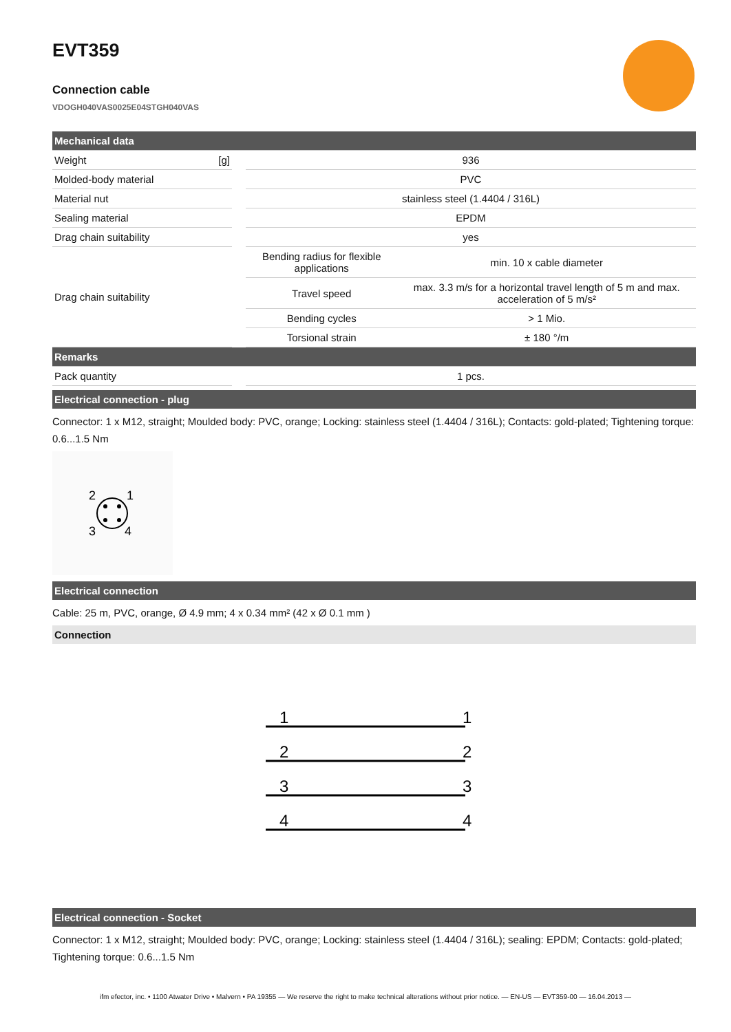EVT359
Connection cable
VDOGH040VAS0025E04STGH040VAS
| Mechanical data | | | |
| Weight [g] | | 936 | |
| Molded-body material | | PVC | |
| Material nut | | stainless steel (1.4404 / 316L) | |
| Sealing material | | EPDM | |
| Drag chain suitability | | yes | |
| Drag chain suitability | | Bending radius for flexible applications | min. 10 x cable diameter |
| | | Travel speed | max. 3.3 m/s for a horizontal travel length of 5 m and max. acceleration of 5 m/s² |
| | | Bending cycles | > 1 Mio. |
| | | Torsional strain | ± 180 °/m |
| Remarks | | | |
| Pack quantity | | 1 pcs. | |
Electrical connection - plug
Connector: 1 x M12, straight; Moulded body: PVC, orange; Locking: stainless steel (1.4404 / 316L); Contacts: gold-plated; Tightening torque: 0.6...1.5 Nm
2
1
3
4
Electrical connection
Cable: 25 m, PVC, orange, Ø 4.9 mm; 4 x 0.34 mm² (42 x Ø 0.1 mm )
Connection
1
1
2
2
3
3
4
4
Electrical connection - Socket
Connector: 1 x M12, straight; Moulded body: PVC, orange; Locking: stainless steel (1.4404 / 316L); sealing: EPDM; Contacts: gold-plated; Tightening torque: 0.6...1.5 Nm
ifm efector, inc. • 1100 Atwater Drive • Malvern • PA 19355 — We reserve the right to make technical alterations without prior notice. — EN-US — EVT359-00 — 16.04.2013 —